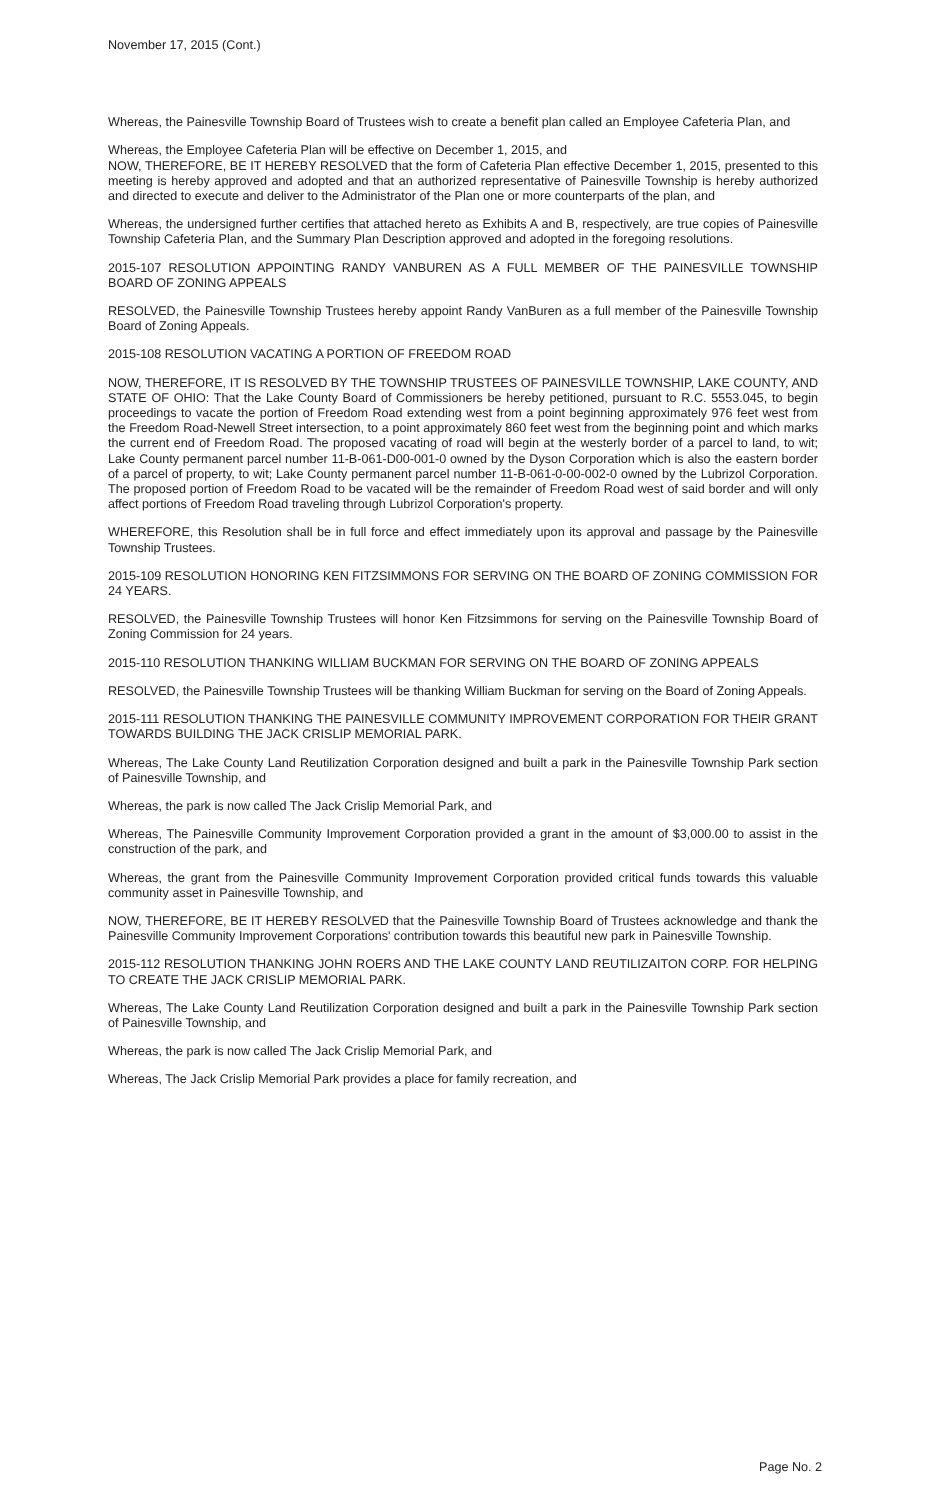November 17, 2015 (Cont.)
Whereas, the Painesville Township Board of Trustees wish to create a benefit plan called an Employee Cafeteria Plan, and
Whereas, the Employee Cafeteria Plan will be effective on December 1, 2015, and
NOW, THEREFORE, BE IT HEREBY RESOLVED that the form of Cafeteria Plan effective December 1, 2015, presented to this meeting is hereby approved and adopted and that an authorized representative of Painesville Township is hereby authorized and directed to execute and deliver to the Administrator of the Plan one or more counterparts of the plan, and
Whereas, the undersigned further certifies that attached hereto as Exhibits A and B, respectively, are true copies of Painesville Township Cafeteria Plan, and the Summary Plan Description approved and adopted in the foregoing resolutions.
2015-107 RESOLUTION APPOINTING RANDY VANBUREN AS A FULL MEMBER OF THE PAINESVILLE TOWNSHIP BOARD OF ZONING APPEALS
RESOLVED, the Painesville Township Trustees hereby appoint Randy VanBuren as a full member of the Painesville Township Board of Zoning Appeals.
2015-108 RESOLUTION VACATING A PORTION OF FREEDOM ROAD
NOW, THEREFORE, IT IS RESOLVED BY THE TOWNSHIP TRUSTEES OF PAINESVILLE TOWNSHIP, LAKE COUNTY, AND STATE OF OHIO: That the Lake County Board of Commissioners be hereby petitioned, pursuant to R.C. 5553.045, to begin proceedings to vacate the portion of Freedom Road extending west from a point beginning approximately 976 feet west from the Freedom Road-Newell Street intersection, to a point approximately 860 feet west from the beginning point and which marks the current end of Freedom Road. The proposed vacating of road will begin at the westerly border of a parcel to land, to wit; Lake County permanent parcel number 11-B-061-D00-001-0 owned by the Dyson Corporation which is also the eastern border of a parcel of property, to wit; Lake County permanent parcel number 11-B-061-0-00-002-0 owned by the Lubrizol Corporation. The proposed portion of Freedom Road to be vacated will be the remainder of Freedom Road west of said border and will only affect portions of Freedom Road traveling through Lubrizol Corporation's property.
WHEREFORE, this Resolution shall be in full force and effect immediately upon its approval and passage by the Painesville Township Trustees.
2015-109 RESOLUTION HONORING KEN FITZSIMMONS FOR SERVING ON THE BOARD OF ZONING COMMISSION FOR 24 YEARS.
RESOLVED, the Painesville Township Trustees will honor Ken Fitzsimmons for serving on the Painesville Township Board of Zoning Commission for 24 years.
2015-110 RESOLUTION THANKING WILLIAM BUCKMAN FOR SERVING ON THE BOARD OF ZONING APPEALS
RESOLVED, the Painesville Township Trustees will be thanking William Buckman for serving on the Board of Zoning Appeals.
2015-111 RESOLUTION THANKING THE PAINESVILLE COMMUNITY IMPROVEMENT CORPORATION FOR THEIR GRANT TOWARDS BUILDING THE JACK CRISLIP MEMORIAL PARK.
Whereas, The Lake County Land Reutilization Corporation designed and built a park in the Painesville Township Park section of Painesville Township, and
Whereas, the park is now called The Jack Crislip Memorial Park, and
Whereas, The Painesville Community Improvement Corporation provided a grant in the amount of $3,000.00 to assist in the construction of the park, and
Whereas, the grant from the Painesville Community Improvement Corporation provided critical funds towards this valuable community asset in Painesville Township, and
NOW, THEREFORE, BE IT HEREBY RESOLVED that the Painesville Township Board of Trustees acknowledge and thank the Painesville Community Improvement Corporations' contribution towards this beautiful new park in Painesville Township.
2015-112 RESOLUTION THANKING JOHN ROERS AND THE LAKE COUNTY LAND REUTILIZAITON CORP. FOR HELPING TO CREATE THE JACK CRISLIP MEMORIAL PARK.
Whereas, The Lake County Land Reutilization Corporation designed and built a park in the Painesville Township Park section of Painesville Township, and
Whereas, the park is now called The Jack Crislip Memorial Park, and
Whereas, The Jack Crislip Memorial Park provides a place for family recreation, and
Page No. 2